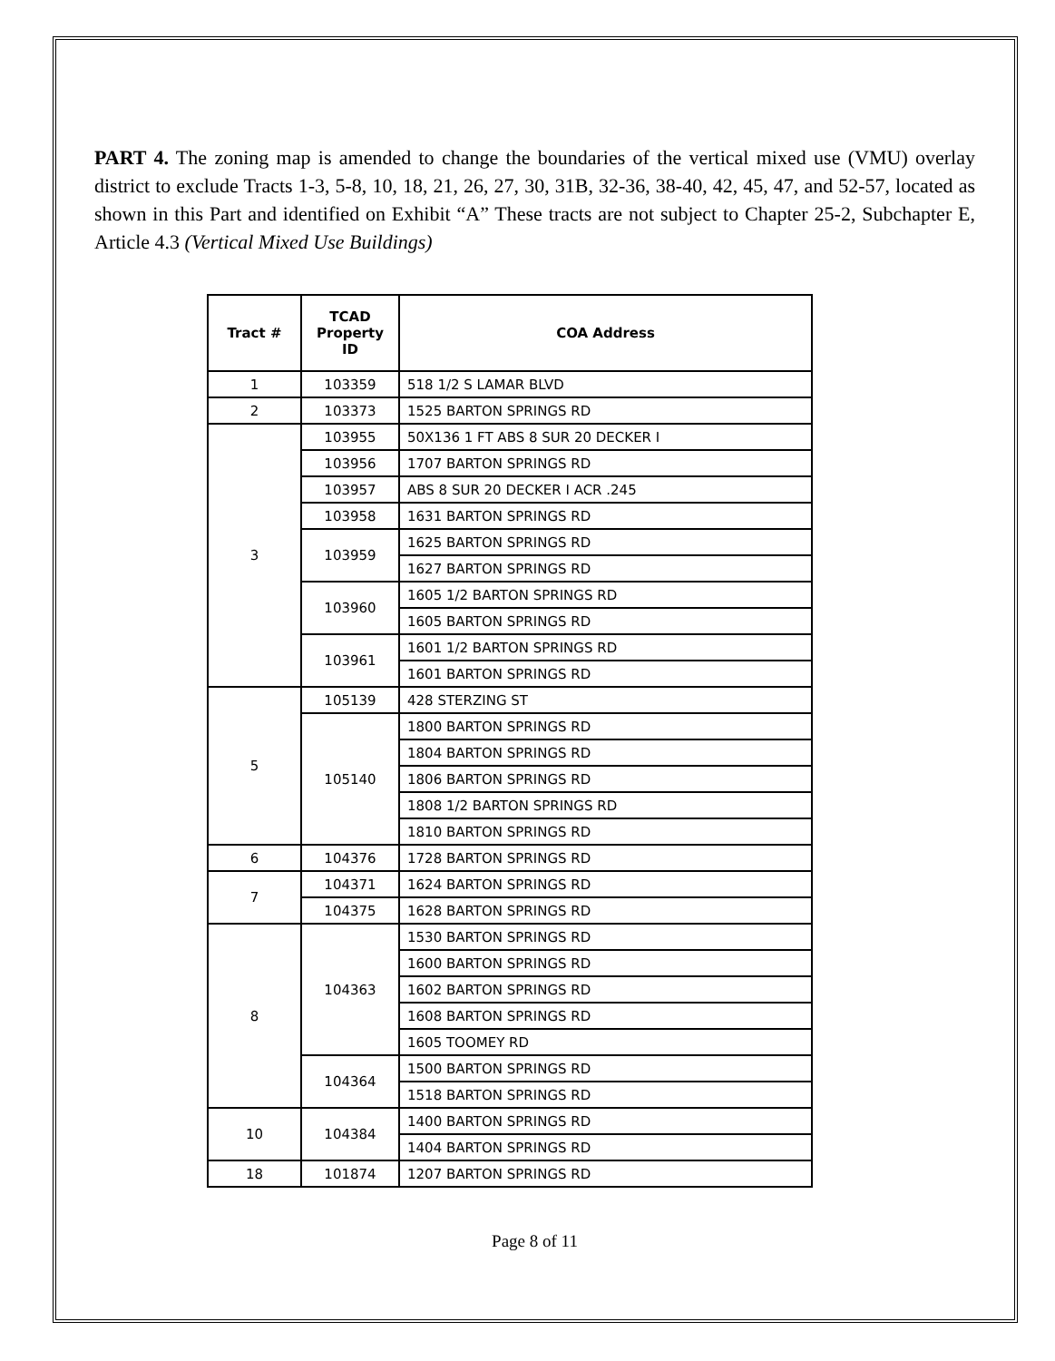PART 4. The zoning map is amended to change the boundaries of the vertical mixed use (VMU) overlay district to exclude Tracts 1-3, 5-8, 10, 18, 21, 26, 27, 30, 31B, 32-36, 38-40, 42, 45, 47, and 52-57, located as shown in this Part and identified on Exhibit “A” These tracts are not subject to Chapter 25-2, Subchapter E, Article 4.3 (Vertical Mixed Use Buildings)
| Tract # | TCAD Property ID | COA Address |
| --- | --- | --- |
| 1 | 103359 | 518 1/2 S LAMAR BLVD |
| 2 | 103373 | 1525 BARTON SPRINGS RD |
| 3 | 103955 | 50X136 1 FT ABS 8 SUR 20 DECKER I |
| | 103956 | 1707 BARTON SPRINGS RD |
| | 103957 | ABS 8 SUR 20 DECKER I ACR .245 |
| | 103958 | 1631 BARTON SPRINGS RD |
| | 103959 | 1625 BARTON SPRINGS RD |
| | | 1627 BARTON SPRINGS RD |
| | 103960 | 1605 1/2 BARTON SPRINGS RD |
| | | 1605 BARTON SPRINGS RD |
| | 103961 | 1601 1/2 BARTON SPRINGS RD |
| | | 1601 BARTON SPRINGS RD |
| 5 | 105139 | 428 STERZING ST |
| | 105140 | 1800 BARTON SPRINGS RD |
| | | 1804 BARTON SPRINGS RD |
| | | 1806 BARTON SPRINGS RD |
| | | 1808 1/2 BARTON SPRINGS RD |
| | | 1810 BARTON SPRINGS RD |
| 6 | 104376 | 1728 BARTON SPRINGS RD |
| 7 | 104371 | 1624 BARTON SPRINGS RD |
| | 104375 | 1628 BARTON SPRINGS RD |
| 8 | 104363 | 1530 BARTON SPRINGS RD |
| | | 1600 BARTON SPRINGS RD |
| | | 1602 BARTON SPRINGS RD |
| | | 1608 BARTON SPRINGS RD |
| | | 1605 TOOMEY RD |
| | 104364 | 1500 BARTON SPRINGS RD |
| | | 1518 BARTON SPRINGS RD |
| 10 | 104384 | 1400 BARTON SPRINGS RD |
| | | 1404 BARTON SPRINGS RD |
| 18 | 101874 | 1207 BARTON SPRINGS RD |
Page 8 of 11